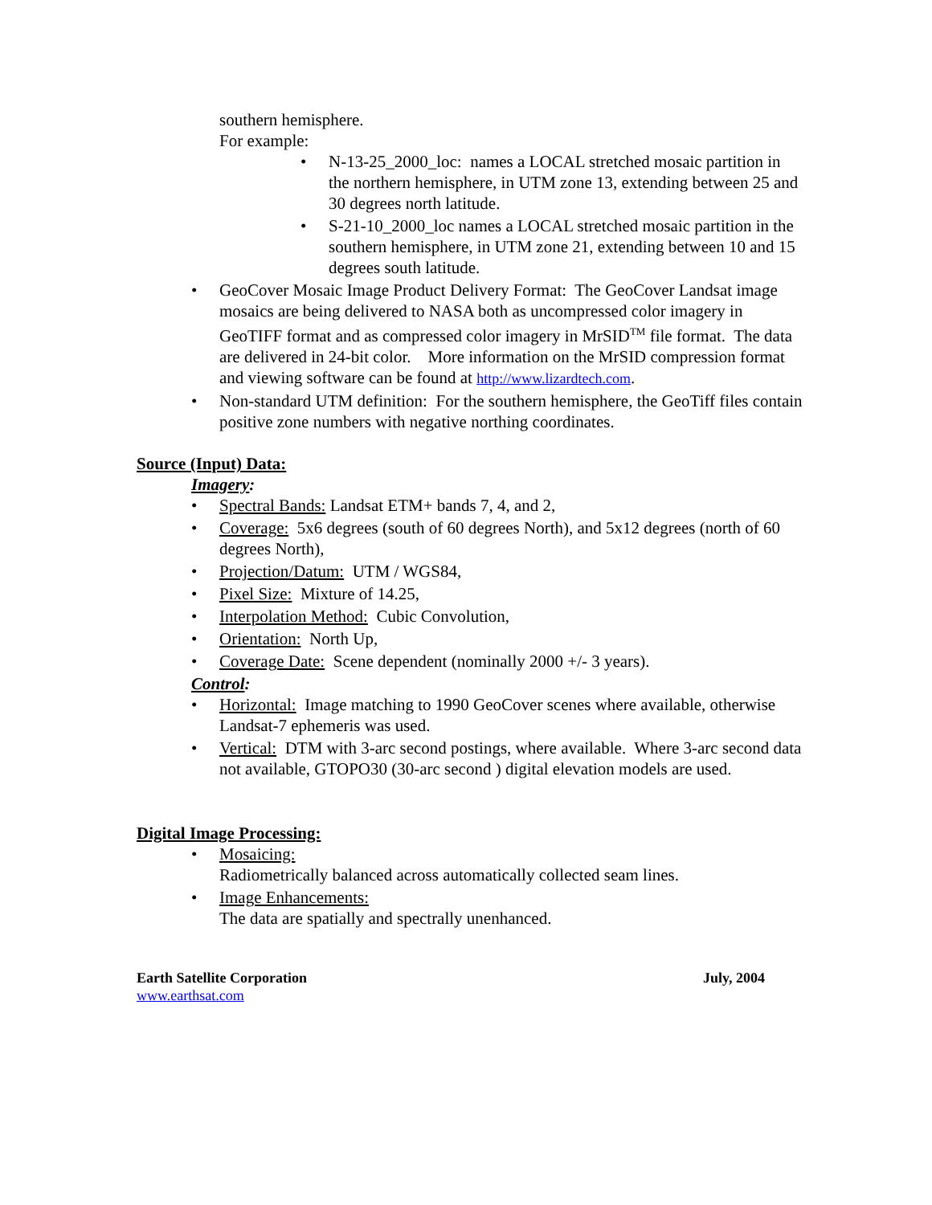southern hemisphere.
For example:
• N-13-25_2000_loc: names a LOCAL stretched mosaic partition in the northern hemisphere, in UTM zone 13, extending between 25 and 30 degrees north latitude.
• S-21-10_2000_loc names a LOCAL stretched mosaic partition in the southern hemisphere, in UTM zone 21, extending between 10 and 15 degrees south latitude.
• GeoCover Mosaic Image Product Delivery Format: The GeoCover Landsat image mosaics are being delivered to NASA both as uncompressed color imagery in GeoTIFF format and as compressed color imagery in MrSID<sup>TM</sup> file format. The data are delivered in 24-bit color. More information on the MrSID compression format and viewing software can be found at http://www.lizardtech.com.
• Non-standard UTM definition: For the southern hemisphere, the GeoTiff files contain positive zone numbers with negative northing coordinates.
Source (Input) Data:
Imagery:
• Spectral Bands: Landsat ETM+ bands 7, 4, and 2,
• Coverage: 5x6 degrees (south of 60 degrees North), and 5x12 degrees (north of 60 degrees North),
• Projection/Datum: UTM / WGS84,
• Pixel Size: Mixture of 14.25,
• Interpolation Method: Cubic Convolution,
• Orientation: North Up,
• Coverage Date: Scene dependent (nominally 2000 +/- 3 years).
Control:
• Horizontal: Image matching to 1990 GeoCover scenes where available, otherwise Landsat-7 ephemeris was used.
• Vertical: DTM with 3-arc second postings, where available. Where 3-arc second data not available, GTOPO30 (30-arc second ) digital elevation models are used.
Digital Image Processing:
• Mosaicing:
Radiometrically balanced across automatically collected seam lines.
• Image Enhancements:
The data are spatially and spectrally unenhanced.
Earth Satellite Corporation July, 2004
www.earthsat.com